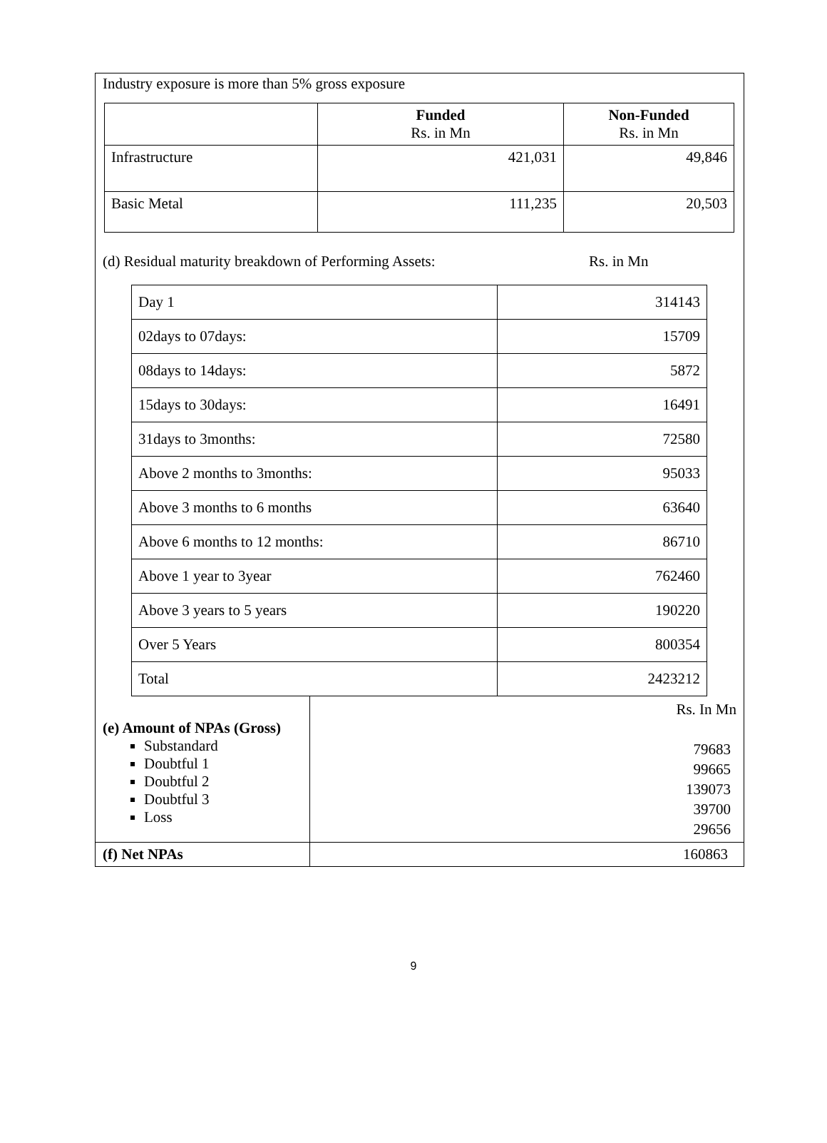Industry exposure is more than 5% gross exposure
| | Funded Rs. in Mn | Non-Funded Rs. in Mn |
| --- | --- | --- |
| Infrastructure | 421,031 | 49,846 |
| Basic Metal | 111,235 | 20,503 |
(d) Residual maturity breakdown of Performing Assets: Rs. in Mn
| Day 1 | 314143 |
| 02days to 07days: | 15709 |
| 08days to 14days: | 5872 |
| 15days to 30days: | 16491 |
| 31days to 3months: | 72580 |
| Above 2 months to 3months: | 95033 |
| Above 3 months to 6 months | 63640 |
| Above 6 months to 12 months: | 86710 |
| Above 1 year to 3year | 762460 |
| Above 3 years to 5 years | 190220 |
| Over 5 Years | 800354 |
| Total | 2423212 |
| (e) Amount of NPAs (Gross) Substandard Doubtful 1 Doubtful 2 Doubtful 3 Loss | Rs. In Mn 79683 99665 139073 39700 29656 |
| (f) Net NPAs | 160863 |
9